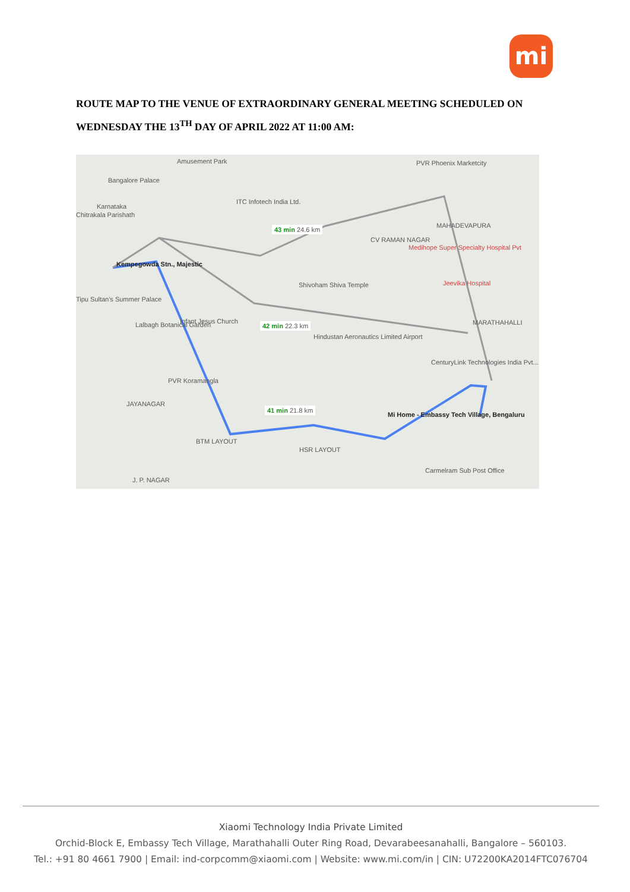mi
ROUTE MAP TO THE VENUE OF EXTRAORDINARY GENERAL MEETING SCHEDULED ON WEDNESDAY THE 13<sup>TH</sup> DAY OF APRIL 2022 AT 11:00 AM:
Amusement Park PVR Phoenix Marketcity
Bangalore Palace
ITC Infotech India Ltd.
Karnataka
Chitrakala Parishath
43 min 24.6 km MAHADEVAPURA
CV RAMAN NAGAR
Medihope Super Specialty Hospital Pvt
Kempegowda Stn., Majestic
Shivoham Shiva Temple Jeevika Hospital
Tipu Sultan's Summer Palace
Infant Jesus Church 42 min 22.3 km MARATHAHALLI Lalbagh Botanical Garden
Hindustan Aeronautics Limited Airport
CenturyLink Technologies India Pvt...
PVR Koramangla
JAYANAGAR
41 min 21.8 km
Mi Home - Embassy Tech Village, Bengaluru
BTM LAYOUT
HSR LAYOUT
Carmelram Sub Post Office
J. P. NAGAR
Xiaomi Technology India Private Limited
Orchid-Block E, Embassy Tech Village, Marathahalli Outer Ring Road, Devarabeesanahalli, Bangalore – 560103.
Tel.: +91 80 4661 7900 | Email: ind-corpcomm@xiaomi.com | Website: www.mi.com/in | CIN: U72200KA2014FTC076704